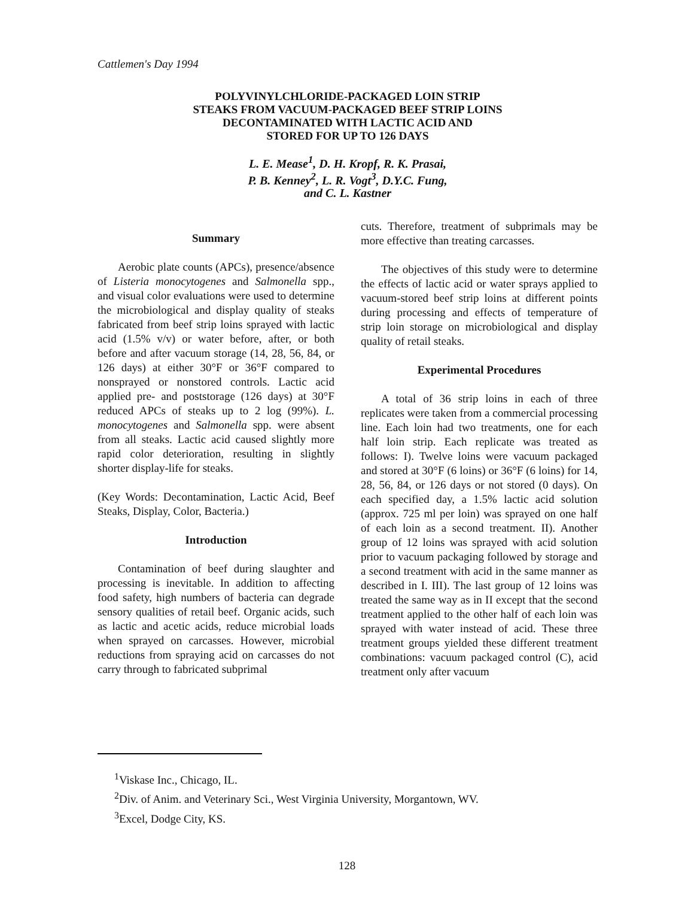Cattlemen's Day 1994
POLYVINYLCHLORIDE-PACKAGED LOIN STRIP
STEAKS FROM VACUUM-PACKAGED BEEF STRIP LOINS
DECONTAMINATED WITH LACTIC ACID AND
STORED FOR UP TO 126 DAYS
L. E. Mease<sup>1</sup>, D. H. Kropf, R. K. Prasai,
P. B. Kenney<sup>2</sup>, L. R. Vogt<sup>3</sup>, D.Y.C. Fung,
and C. L. Kastner
Summary
Aerobic plate counts (APCs), presence/absence of Listeria monocytogenes and Salmonella spp., and visual color evaluations were used to determine the microbiological and display quality of steaks fabricated from beef strip loins sprayed with lactic acid (1.5% v/v) or water before, after, or both before and after vacuum storage (14, 28, 56, 84, or 126 days) at either 30°F or 36°F compared to nonsprayed or nonstored controls. Lactic acid applied pre- and poststorage (126 days) at 30°F reduced APCs of steaks up to 2 log (99%). L. monocytogenes and Salmonella spp. were absent from all steaks. Lactic acid caused slightly more rapid color deterioration, resulting in slightly shorter display-life for steaks.
(Key Words: Decontamination, Lactic Acid, Beef Steaks, Display, Color, Bacteria.)
Introduction
Contamination of beef during slaughter and processing is inevitable. In addition to affecting food safety, high numbers of bacteria can degrade sensory qualities of retail beef. Organic acids, such as lactic and acetic acids, reduce microbial loads when sprayed on carcasses. However, microbial reductions from spraying acid on carcasses do not carry through to fabricated subprimal
cuts. Therefore, treatment of subprimals may be more effective than treating carcasses.
The objectives of this study were to determine the effects of lactic acid or water sprays applied to vacuum-stored beef strip loins at different points during processing and effects of temperature of strip loin storage on microbiological and display quality of retail steaks.
Experimental Procedures
A total of 36 strip loins in each of three replicates were taken from a commercial processing line. Each loin had two treatments, one for each half loin strip. Each replicate was treated as follows: I). Twelve loins were vacuum packaged and stored at 30°F (6 loins) or 36°F (6 loins) for 14, 28, 56, 84, or 126 days or not stored (0 days). On each specified day, a 1.5% lactic acid solution (approx. 725 ml per loin) was sprayed on one half of each loin as a second treatment. II). Another group of 12 loins was sprayed with acid solution prior to vacuum packaging followed by storage and a second treatment with acid in the same manner as described in I. III). The last group of 12 loins was treated the same way as in II except that the second treatment applied to the other half of each loin was sprayed with water instead of acid. These three treatment groups yielded these different treatment combinations: vacuum packaged control (C), acid treatment only after vacuum
<sup>1</sup> Viskase Inc., Chicago, IL.
<sup>2</sup> Div. of Anim. and Veterinary Sci., West Virginia University, Morgantown, WV.
<sup>3</sup> Excel, Dodge City, KS.
128